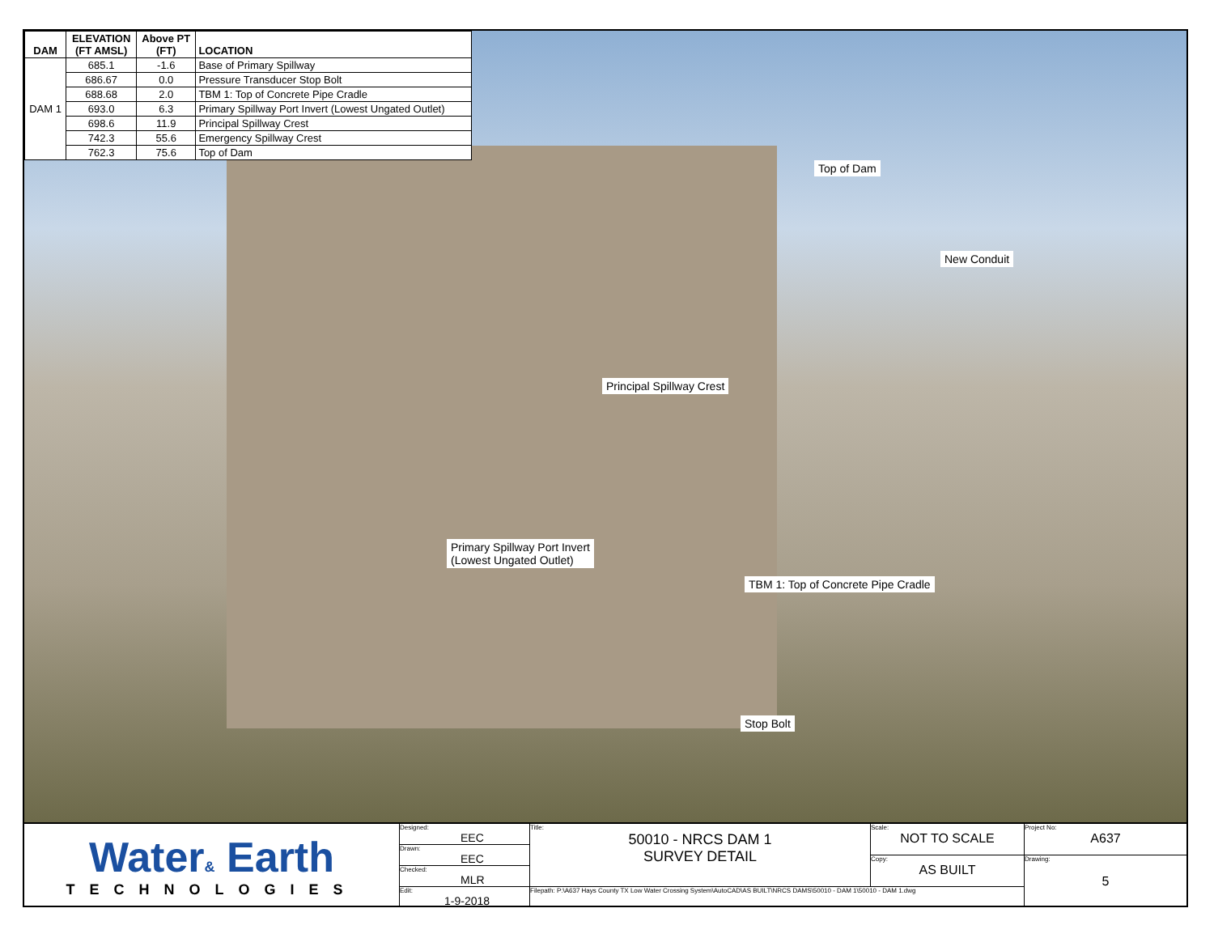| DAM | ELEVATION (FT AMSL) | Above PT (FT) | LOCATION |
| --- | --- | --- | --- |
| DAM 1 | 685.1 | -1.6 | Base of Primary Spillway |
| | 686.67 | 0.0 | Pressure Transducer Stop Bolt |
| | 688.68 | 2.0 | TBM 1: Top of Concrete Pipe Cradle |
| | 693.0 | 6.3 | Primary Spillway Port Invert (Lowest Ungated Outlet) |
| | 698.6 | 11.9 | Principal Spillway Crest |
| | 742.3 | 55.6 | Emergency Spillway Crest |
| | 762.3 | 75.6 | Top of Dam |
Top of Dam
New Conduit
Principal Spillway Crest
Primary Spillway Port Invert
(Lowest Ungated Outlet)
TBM 1: Top of Concrete Pipe Cradle
Stop Bolt
Water& Earth
TECHNOLOGIES
Designed:
EEC
Drawn:
EEC
Checked:
MLR
Edit:
1-9-2018
Title:
50010 - NRCS DAM 1
SURVEY DETAIL
Scale:
NOT TO SCALE
Copy:
AS BUILT
Filepath: P:\A637 Hays County TX Low Water Crossing System\AutoCAD\AS BUILT\NRCS DAMS\50010 - DAM 1\50010 - DAM 1.dwg
Project No:
A637
Drawing:
5